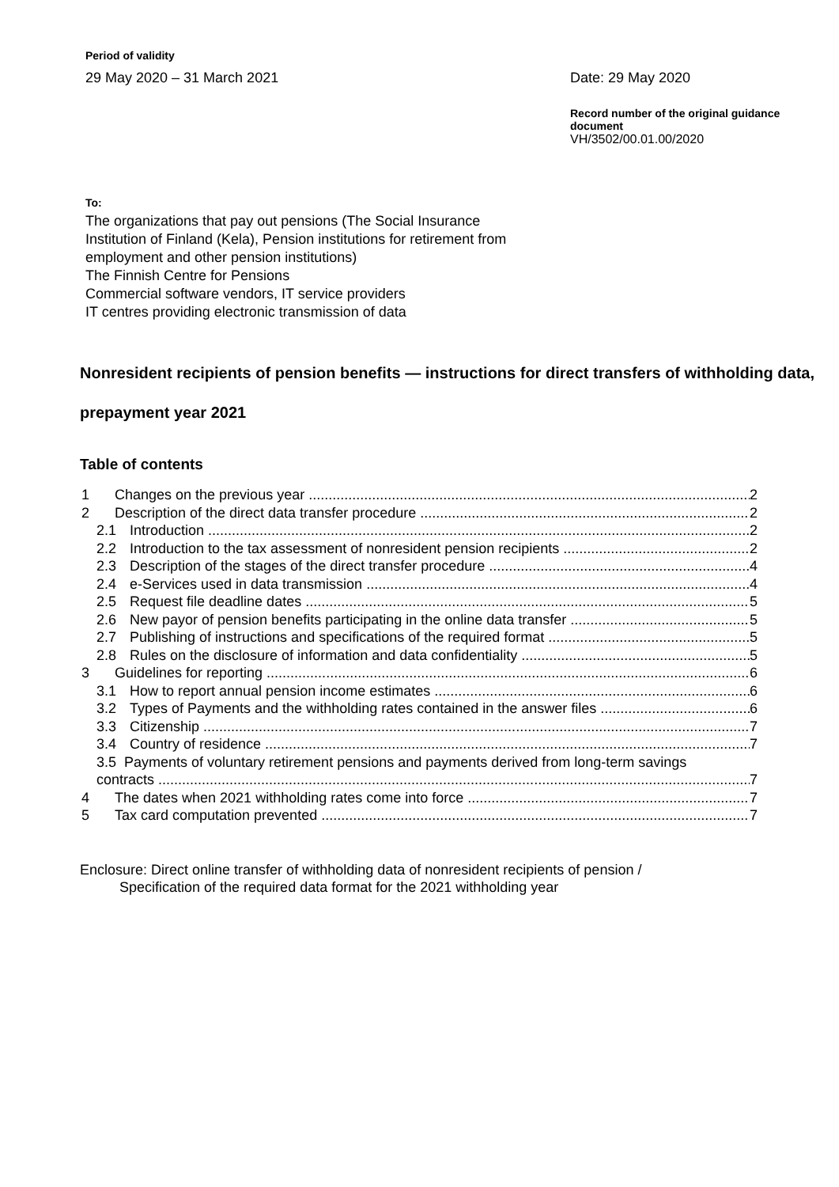Period of validity
29 May 2020 – 31 March 2021
Date: 29 May 2020
Record number of the original guidance document
VH/3502/00.01.00/2020
To:
The organizations that pay out pensions (The Social Insurance
Institution of Finland (Kela), Pension institutions for retirement from
employment and other pension institutions)
The Finnish Centre for Pensions
Commercial software vendors, IT service providers
IT centres providing electronic transmission of data
Nonresident recipients of pension benefits — instructions for direct transfers of withholding data, prepayment year 2021
Table of contents
1 Changes on the previous year 2
2 Description of the direct data transfer procedure 2
2.1 Introduction 2
2.2 Introduction to the tax assessment of nonresident pension recipients 2
2.3 Description of the stages of the direct transfer procedure 4
2.4 e-Services used in data transmission 4
2.5 Request file deadline dates 5
2.6 New payor of pension benefits participating in the online data transfer 5
2.7 Publishing of instructions and specifications of the required format 5
2.8 Rules on the disclosure of information and data confidentiality 5
3 Guidelines for reporting 6
3.1 How to report annual pension income estimates 6
3.2 Types of Payments and the withholding rates contained in the answer files 6
3.3 Citizenship 7
3.4 Country of residence 7
3.5 Payments of voluntary retirement pensions and payments derived from long-term savings
contracts 7
4 The dates when 2021 withholding rates come into force 7
5 Tax card computation prevented 7
Enclosure: Direct online transfer of withholding data of nonresident recipients of pension /
Specification of the required data format for the 2021 withholding year